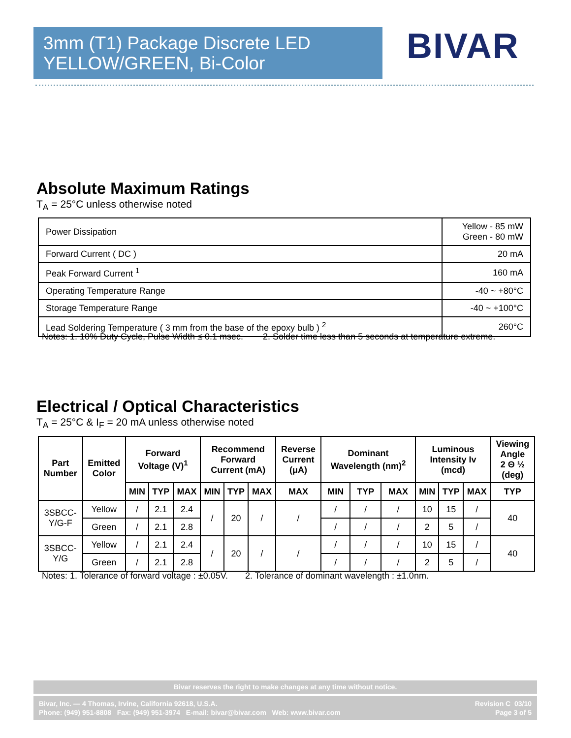3mm (T1) Package Discrete LED
YELLOW/GREEN, Bi-Color
BIVAR
Absolute Maximum Ratings
T<sub>A</sub> = 25°C unless otherwise noted
| Power Dissipation | Yellow - 85 mW Green - 80 mW |
| Forward Current ( DC ) | 20 mA |
| Peak Forward Current <sup>1</sup> | 160 mA |
| Operating Temperature Range | -40 ~ +80°C |
| Storage Temperature Range | -40 ~ +100°C |
| Lead Soldering Temperature ( 3 mm from the base of the epoxy bulb ) <sup>2</sup> | 260°C |
Notes: 1. 10% Duty Cycle, Pulse Width ≤ 0.1 msec. 2. Solder time less than 5 seconds at temperature extreme.
Electrical / Optical Characteristics
T<sub>A</sub> = 25°C & I<sub>F</sub> = 20 mA unless otherwise noted
| Part Number | Emitted Color | Forward Voltage (V)<sup>1</sup> | | | Recommend Forward Current (mA) | | | Reverse Current (μA) | Dominant Wavelength (nm)<sup>2</sup> | | | Luminous Intensity Iv (mcd) | | | Viewing Angle 2 Θ ½ (deg) |
| --- | --- | --- | --- | --- | --- | --- | --- | --- | --- | --- | --- | --- | --- | --- | --- |
| | | MIN | TYP | MAX | MIN | TYP | MAX | MAX | MIN | TYP | MAX | MIN | TYP | MAX | TYP |
| 3SBCC- Y/G-F | Yellow | / | 2.1 | 2.4 | / | 20 | / | / | / | / | / | 10 | 15 | / | 40 |
| | Green | / | 2.1 | 2.8 | | | | | / | / | / | 2 | 5 | / | |
| 3SBCC- Y/G | Yellow | / | 2.1 | 2.4 | / | 20 | / | / | / | / | / | 10 | 15 | / | 40 |
| | Green | / | 2.1 | 2.8 | | | | | / | / | / | 2 | 5 | / | |
Notes: 1. Tolerance of forward voltage : ±0.05V. 2. Tolerance of dominant wavelength : ±1.0nm.
Bivar reserves the right to make changes at any time without notice.
Bivar, Inc. — 4 Thomas, Irvine, California 92618, U.S.A.
Phone: (949) 951-8808 Fax: (949) 951-3974 E-mail: bivar@bivar.com Web: www.bivar.com
Revision C 03/10
Page 3 of 5